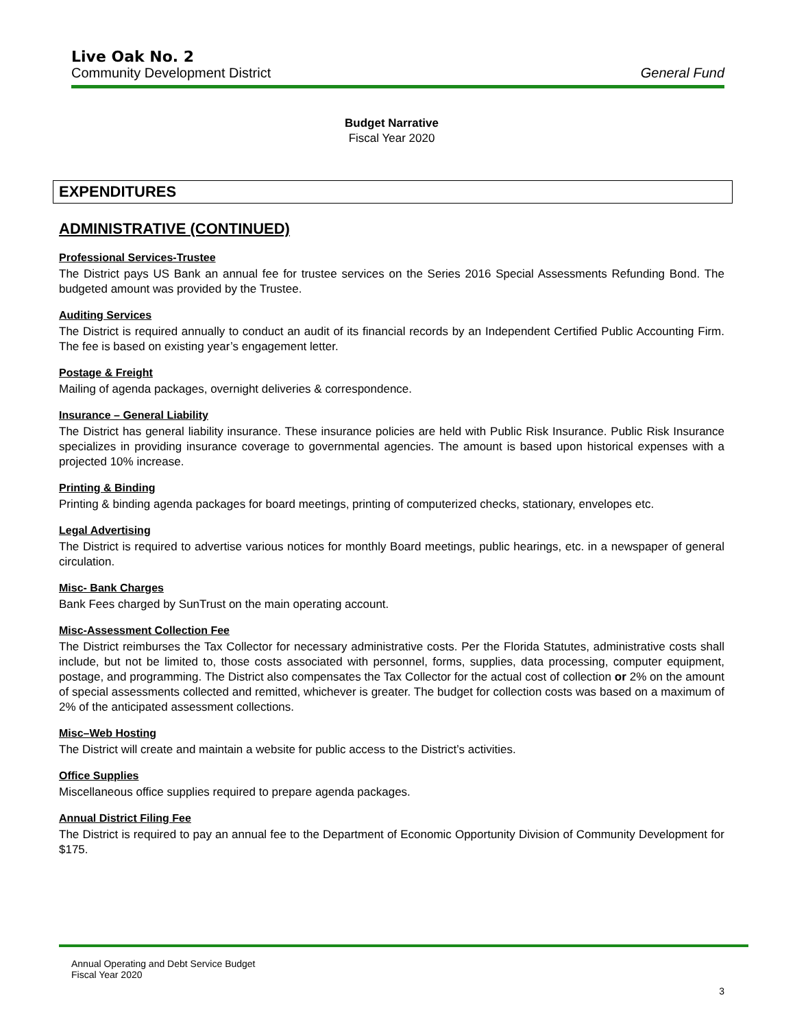Live Oak No. 2
Community Development District General Fund
Budget Narrative
Fiscal Year 2020
EXPENDITURES
ADMINISTRATIVE (CONTINUED)
Professional Services-Trustee
The District pays US Bank an annual fee for trustee services on the Series 2016 Special Assessments Refunding Bond. The budgeted amount was provided by the Trustee.
Auditing Services
The District is required annually to conduct an audit of its financial records by an Independent Certified Public Accounting Firm. The fee is based on existing year’s engagement letter.
Postage & Freight
Mailing of agenda packages, overnight deliveries & correspondence.
Insurance – General Liability
The District has general liability insurance. These insurance policies are held with Public Risk Insurance. Public Risk Insurance specializes in providing insurance coverage to governmental agencies. The amount is based upon historical expenses with a projected 10% increase.
Printing & Binding
Printing & binding agenda packages for board meetings, printing of computerized checks, stationary, envelopes etc.
Legal Advertising
The District is required to advertise various notices for monthly Board meetings, public hearings, etc. in a newspaper of general circulation.
Misc- Bank Charges
Bank Fees charged by SunTrust on the main operating account.
Misc-Assessment Collection Fee
The District reimburses the Tax Collector for necessary administrative costs. Per the Florida Statutes, administrative costs shall include, but not be limited to, those costs associated with personnel, forms, supplies, data processing, computer equipment, postage, and programming. The District also compensates the Tax Collector for the actual cost of collection or 2% on the amount of special assessments collected and remitted, whichever is greater. The budget for collection costs was based on a maximum of 2% of the anticipated assessment collections.
Misc–Web Hosting
The District will create and maintain a website for public access to the District’s activities.
Office Supplies
Miscellaneous office supplies required to prepare agenda packages.
Annual District Filing Fee
The District is required to pay an annual fee to the Department of Economic Opportunity Division of Community Development for $175.
Annual Operating and Debt Service Budget
Fiscal Year 2020
3